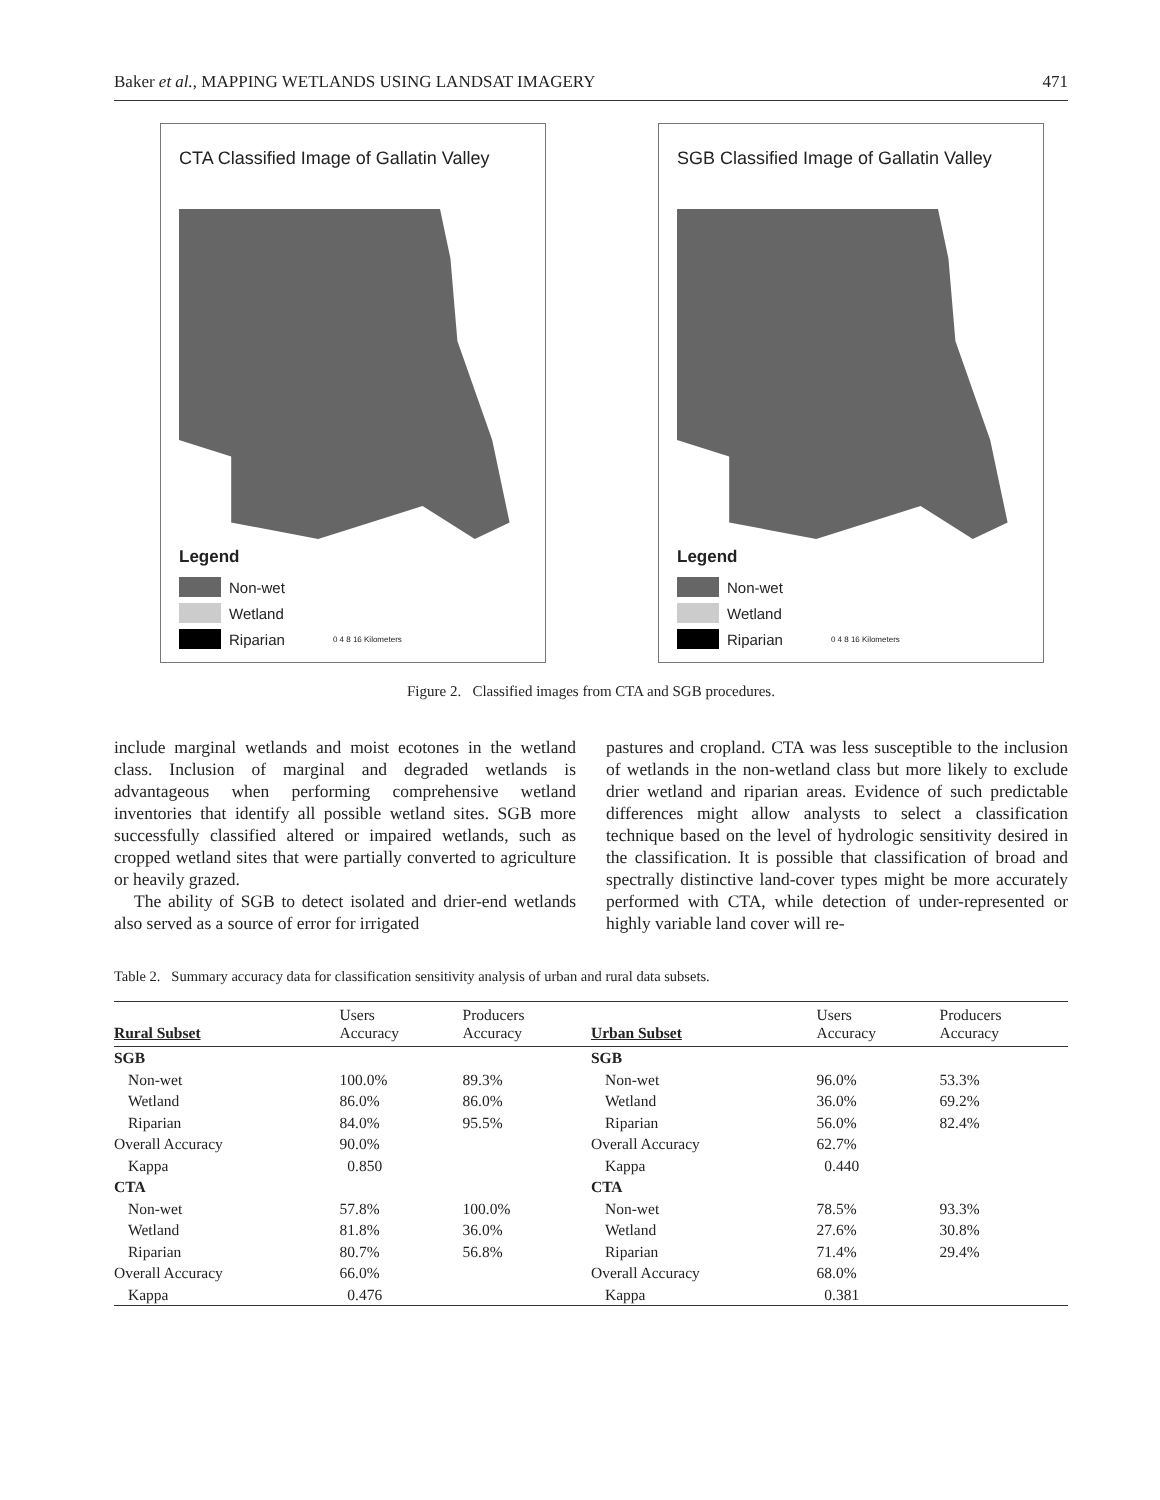Baker et al., MAPPING WETLANDS USING LANDSAT IMAGERY 471
CTA Classified Image of Gallatin Valley
Legend
Non-wet
Wetland
Riparian 0 4 8 16 Kilometers
SGB Classified Image of Gallatin Valley
Legend
Non-wet
Wetland
Riparian 0 4 8 16 Kilometers
Figure 2. Classified images from CTA and SGB procedures.
include marginal wetlands and moist ecotones in the wetland class. Inclusion of marginal and degraded wetlands is advantageous when performing comprehensive wetland inventories that identify all possible wetland sites. SGB more successfully classified altered or impaired wetlands, such as cropped wetland sites that were partially converted to agriculture or heavily grazed.
The ability of SGB to detect isolated and drier-end wetlands also served as a source of error for irrigated
pastures and cropland. CTA was less susceptible to the inclusion of wetlands in the non-wetland class but more likely to exclude drier wetland and riparian areas. Evidence of such predictable differences might allow analysts to select a classification technique based on the level of hydrologic sensitivity desired in the classification. It is possible that classification of broad and spectrally distinctive land-cover types might be more accurately performed with CTA, while detection of under-represented or highly variable land cover will re-
Table 2. Summary accuracy data for classification sensitivity analysis of urban and rural data subsets.
| Rural Subset | Users Accuracy | Producers Accuracy | Urban Subset | Users Accuracy | Producers Accuracy |
| --- | --- | --- | --- | --- | --- |
| SGB | | | SGB | | |
| Non-wet | 100.0% | 89.3% | Non-wet | 96.0% | 53.3% |
| Wetland | 86.0% | 86.0% | Wetland | 36.0% | 69.2% |
| Riparian | 84.0% | 95.5% | Riparian | 56.0% | 82.4% |
| Overall Accuracy | 90.0% | | Overall Accuracy | 62.7% | |
| Kappa | 0.850 | | Kappa | 0.440 | |
| CTA | | | CTA | | |
| Non-wet | 57.8% | 100.0% | Non-wet | 78.5% | 93.3% |
| Wetland | 81.8% | 36.0% | Wetland | 27.6% | 30.8% |
| Riparian | 80.7% | 56.8% | Riparian | 71.4% | 29.4% |
| Overall Accuracy | 66.0% | | Overall Accuracy | 68.0% | |
| Kappa | 0.476 | | Kappa | 0.381 | |